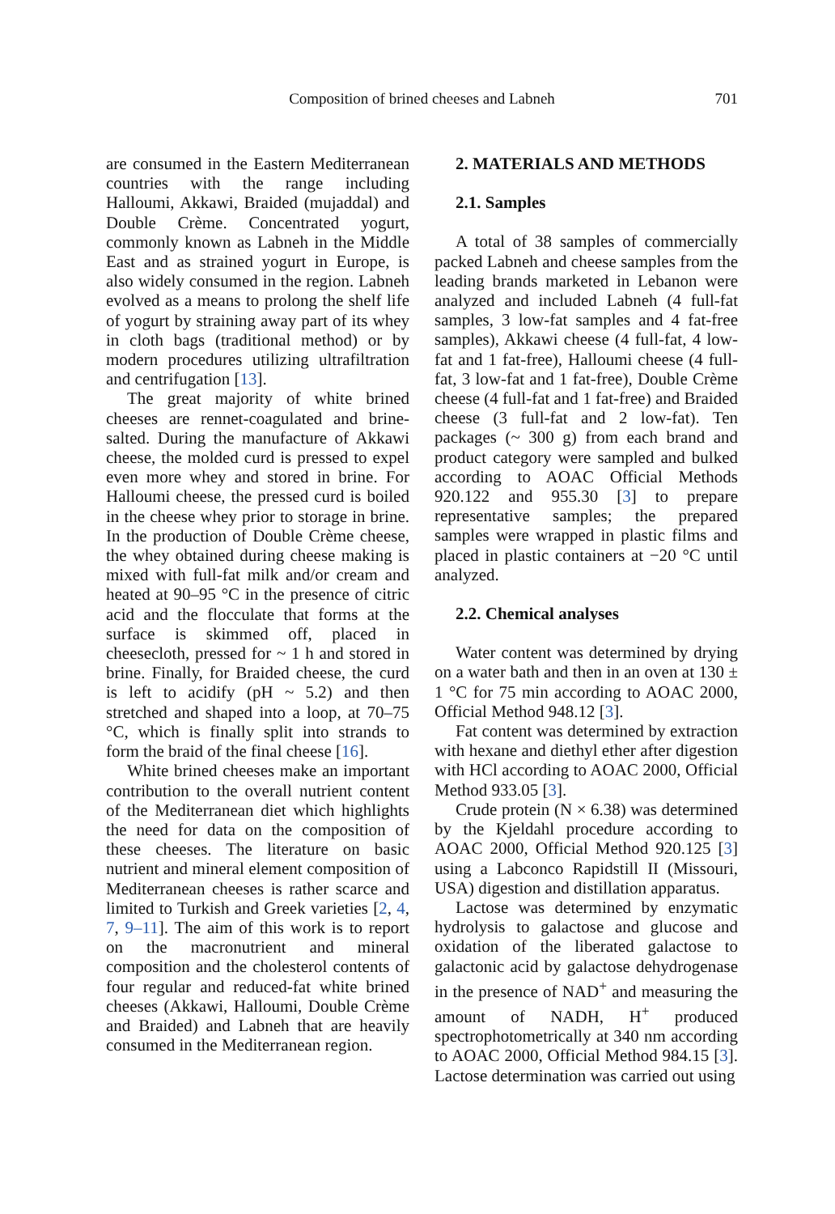Composition of brined cheeses and Labneh
701
are consumed in the Eastern Mediterranean countries with the range including Halloumi, Akkawi, Braided (mujaddal) and Double Crème. Concentrated yogurt, commonly known as Labneh in the Middle East and as strained yogurt in Europe, is also widely consumed in the region. Labneh evolved as a means to prolong the shelf life of yogurt by straining away part of its whey in cloth bags (traditional method) or by modern procedures utilizing ultrafiltration and centrifugation [13].
The great majority of white brined cheeses are rennet-coagulated and brine-salted. During the manufacture of Akkawi cheese, the molded curd is pressed to expel even more whey and stored in brine. For Halloumi cheese, the pressed curd is boiled in the cheese whey prior to storage in brine. In the production of Double Crème cheese, the whey obtained during cheese making is mixed with full-fat milk and/or cream and heated at 90–95 °C in the presence of citric acid and the flocculate that forms at the surface is skimmed off, placed in cheesecloth, pressed for ~ 1 h and stored in brine. Finally, for Braided cheese, the curd is left to acidify (pH ~ 5.2) and then stretched and shaped into a loop, at 70–75 °C, which is finally split into strands to form the braid of the final cheese [16].
White brined cheeses make an important contribution to the overall nutrient content of the Mediterranean diet which highlights the need for data on the composition of these cheeses. The literature on basic nutrient and mineral element composition of Mediterranean cheeses is rather scarce and limited to Turkish and Greek varieties [2, 4, 7, 9–11]. The aim of this work is to report on the macronutrient and mineral composition and the cholesterol contents of four regular and reduced-fat white brined cheeses (Akkawi, Halloumi, Double Crème and Braided) and Labneh that are heavily consumed in the Mediterranean region.
2. MATERIALS AND METHODS
2.1. Samples
A total of 38 samples of commercially packed Labneh and cheese samples from the leading brands marketed in Lebanon were analyzed and included Labneh (4 full-fat samples, 3 low-fat samples and 4 fat-free samples), Akkawi cheese (4 full-fat, 4 low-fat and 1 fat-free), Halloumi cheese (4 full-fat, 3 low-fat and 1 fat-free), Double Crème cheese (4 full-fat and 1 fat-free) and Braided cheese (3 full-fat and 2 low-fat). Ten packages (~ 300 g) from each brand and product category were sampled and bulked according to AOAC Official Methods 920.122 and 955.30 [3] to prepare representative samples; the prepared samples were wrapped in plastic films and placed in plastic containers at −20 °C until analyzed.
2.2. Chemical analyses
Water content was determined by drying on a water bath and then in an oven at 130 ± 1 °C for 75 min according to AOAC 2000, Official Method 948.12 [3].
Fat content was determined by extraction with hexane and diethyl ether after digestion with HCl according to AOAC 2000, Official Method 933.05 [3].
Crude protein (N × 6.38) was determined by the Kjeldahl procedure according to AOAC 2000, Official Method 920.125 [3] using a Labconco Rapidstill II (Missouri, USA) digestion and distillation apparatus.
Lactose was determined by enzymatic hydrolysis to galactose and glucose and oxidation of the liberated galactose to galactonic acid by galactose dehydrogenase in the presence of NAD<sup>+</sup> and measuring the amount of NADH, H<sup>+</sup> produced spectrophotometrically at 340 nm according to AOAC 2000, Official Method 984.15 [3]. Lactose determination was carried out using